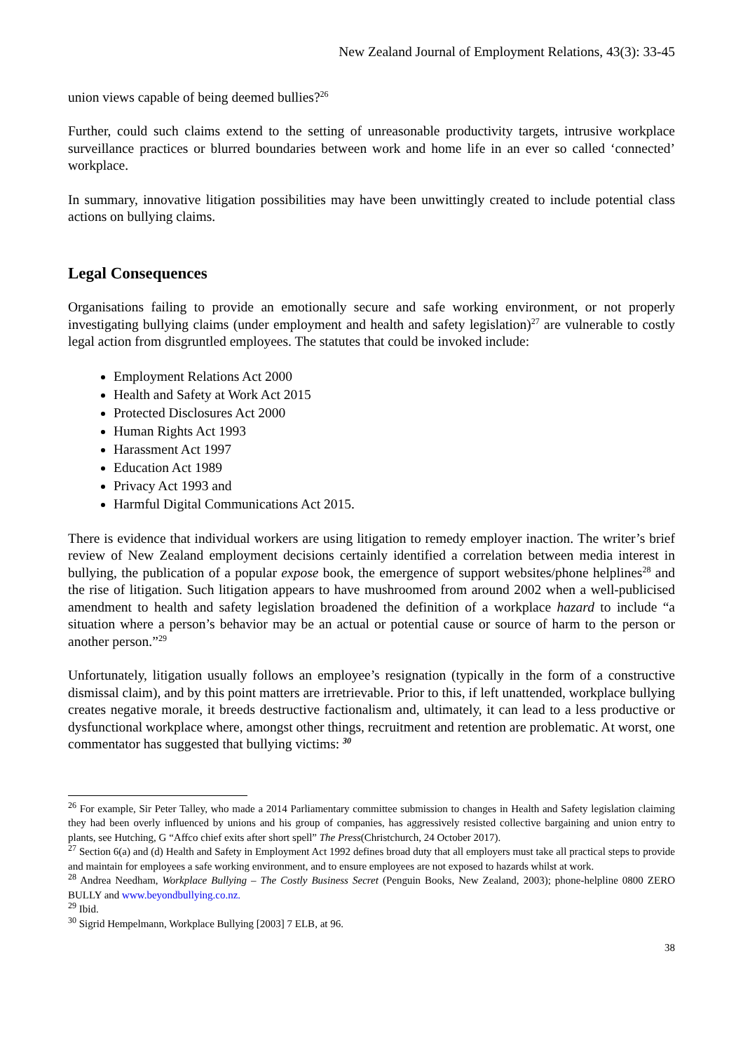New Zealand Journal of Employment Relations, 43(3): 33-45
union views capable of being deemed bullies?<sup>26</sup>
Further, could such claims extend to the setting of unreasonable productivity targets, intrusive workplace surveillance practices or blurred boundaries between work and home life in an ever so called ‘connected’ workplace.
In summary, innovative litigation possibilities may have been unwittingly created to include potential class actions on bullying claims.
Legal Consequences
Organisations failing to provide an emotionally secure and safe working environment, or not properly investigating bullying claims (under employment and health and safety legislation)<sup>27</sup> are vulnerable to costly legal action from disgruntled employees. The statutes that could be invoked include:
Employment Relations Act 2000
Health and Safety at Work Act 2015
Protected Disclosures Act 2000
Human Rights Act 1993
Harassment Act 1997
Education Act 1989
Privacy Act 1993 and
Harmful Digital Communications Act 2015.
There is evidence that individual workers are using litigation to remedy employer inaction. The writer’s brief review of New Zealand employment decisions certainly identified a correlation between media interest in bullying, the publication of a popular expose book, the emergence of support websites/phone helplines<sup>28</sup> and the rise of litigation. Such litigation appears to have mushroomed from around 2002 when a well-publicised amendment to health and safety legislation broadened the definition of a workplace hazard to include “a situation where a person’s behavior may be an actual or potential cause or source of harm to the person or another person.”<sup>29</sup>
Unfortunately, litigation usually follows an employee’s resignation (typically in the form of a constructive dismissal claim), and by this point matters are irretrievable. Prior to this, if left unattended, workplace bullying creates negative morale, it breeds destructive factionalism and, ultimately, it can lead to a less productive or dysfunctional workplace where, amongst other things, recruitment and retention are problematic. At worst, one commentator has suggested that bullying victims: <sup>30</sup>
<sup>26</sup> For example, Sir Peter Talley, who made a 2014 Parliamentary committee submission to changes in Health and Safety legislation claiming they had been overly influenced by unions and his group of companies, has aggressively resisted collective bargaining and union entry to plants, see Hutching, G “Affco chief exits after short spell” The Press(Christchurch, 24 October 2017).
<sup>27</sup> Section 6(a) and (d) Health and Safety in Employment Act 1992 defines broad duty that all employers must take all practical steps to provide and maintain for employees a safe working environment, and to ensure employees are not exposed to hazards whilst at work.
<sup>28</sup> Andrea Needham, Workplace Bullying – The Costly Business Secret (Penguin Books, New Zealand, 2003); phone-helpline 0800 ZERO BULLY and www.beyondbullying.co.nz.
<sup>29</sup> Ibid.
<sup>30</sup> Sigrid Hempelmann, Workplace Bullying [2003] 7 ELB, at 96.
38